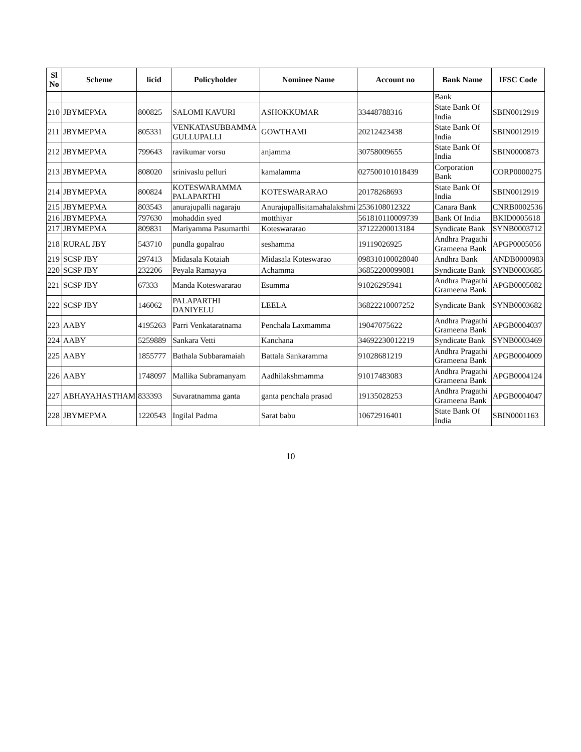| Sl No | Scheme | licid | Policyholder | Nominee Name | Account no | Bank Name | IFSC Code |
| --- | --- | --- | --- | --- | --- | --- | --- |
| | | | | | | Bank | |
| 210 | JBYMEPMA | 800825 | SALOMI KAVURI | ASHOKKUMAR | 33448788316 | State Bank Of India | SBIN0012919 |
| 211 | JBYMEPMA | 805331 | VENKATASUBBAMMA GULLUPALLI | GOWTHAMI | 20212423438 | State Bank Of India | SBIN0012919 |
| 212 | JBYMEPMA | 799643 | ravikumar vorsu | anjamma | 30758009655 | State Bank Of India | SBIN0000873 |
| 213 | JBYMEPMA | 808020 | srinivaslu pelluri | kamalamma | 027500101018439 | Corporation Bank | CORP0000275 |
| 214 | JBYMEPMA | 800824 | KOTESWARAMMA PALAPARTHI | KOTESWARARAO | 20178268693 | State Bank Of India | SBIN0012919 |
| 215 | JBYMEPMA | 803543 | anurajupalli nagaraju | Anurajupallisitamahalakshmi | 2536108012322 | Canara Bank | CNRB0002536 |
| 216 | JBYMEPMA | 797630 | mohaddin syed | motthiyar | 561810110009739 | Bank Of India | BKID0005618 |
| 217 | JBYMEPMA | 809831 | Mariyamma Pasumarthi | Koteswararao | 37122200013184 | Syndicate Bank | SYNB0003712 |
| 218 | RURAL JBY | 543710 | pundla gopalrao | seshamma | 19119026925 | Andhra Pragathi Grameena Bank | APGP0005056 |
| 219 | SCSP JBY | 297413 | Midasala Kotaiah | Midasala Koteswarao | 098310100028040 | Andhra Bank | ANDB0000983 |
| 220 | SCSP JBY | 232206 | Peyala Ramayya | Achamma | 36852200099081 | Syndicate Bank | SYNB0003685 |
| 221 | SCSP JBY | 67333 | Manda Koteswararao | Esumma | 91026295941 | Andhra Pragathi Grameena Bank | APGB0005082 |
| 222 | SCSP JBY | 146062 | PALAPARTHI DANIYELU | LEELA | 36822210007252 | Syndicate Bank | SYNB0003682 |
| 223 | AABY | 4195263 | Parri Venkataratnama | Penchala Laxmamma | 19047075622 | Andhra Pragathi Grameena Bank | APGB0004037 |
| 224 | AABY | 5259889 | Sankara Vetti | Kanchana | 34692230012219 | Syndicate Bank | SYNB0003469 |
| 225 | AABY | 1855777 | Bathala Subbaramaiah | Battala Sankaramma | 91028681219 | Andhra Pragathi Grameena Bank | APGB0004009 |
| 226 | AABY | 1748097 | Mallika Subramanyam | Aadhilakshmamma | 91017483083 | Andhra Pragathi Grameena Bank | APGB0004124 |
| 227 | ABHAYAHASTHAM | 833393 | Suvaratnamma ganta | ganta penchala prasad | 19135028253 | Andhra Pragathi Grameena Bank | APGB0004047 |
| 228 | JBYMEPMA | 1220543 | Ingilal Padma | Sarat babu | 10672916401 | State Bank Of India | SBIN0001163 |
10